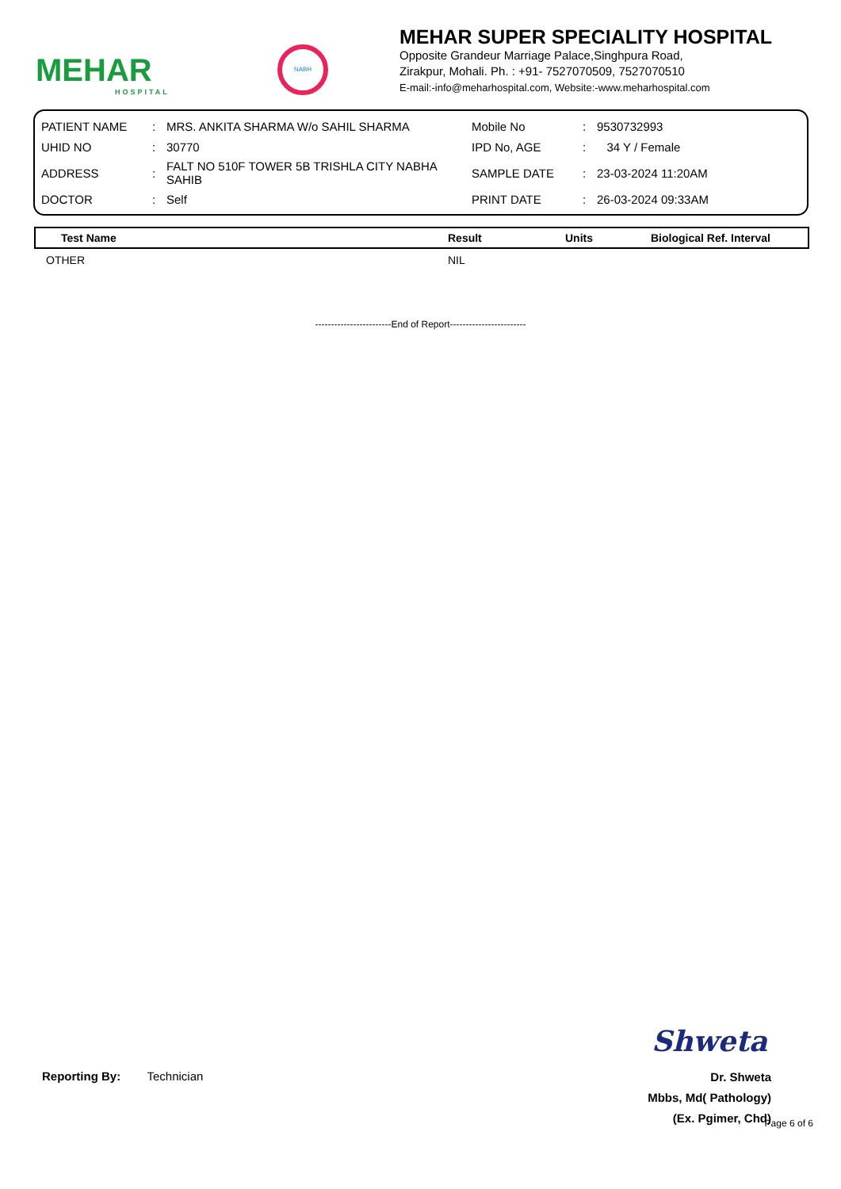MEHAR
HOSPITAL
NABH
MEHAR SUPER SPECIALITY HOSPITAL
Opposite Grandeur Marriage Palace,Singhpura Road,
Zirakpur, Mohali. Ph. : +91- 7527070509, 7527070510
E-mail:-info@meharhospital.com, Website:-www.meharhospital.com
| PATIENT NAME | : | MRS. ANKITA SHARMA W/o SAHIL SHARMA | Mobile No | : | 9530732993 |
| UHID NO | : | 30770 | IPD No, AGE | : | 34 Y / Female |
| ADDRESS | : | FALT NO 510F TOWER 5B TRISHLA CITY NABHA SAHIB | SAMPLE DATE | : | 23-03-2024 11:20AM |
| DOCTOR | : | Self | PRINT DATE | : | 26-03-2024 09:33AM |
| Test Name | Result | Units | Biological Ref. Interval |
| --- | --- | --- | --- |
| OTHER | NIL | | |
------------------------End of Report------------------------
Reporting By: Technician
Shweta
Dr. Shweta
Mbbs, Md( Pathology)
(Ex. Pgimer, Chd)
Page 6 of 6